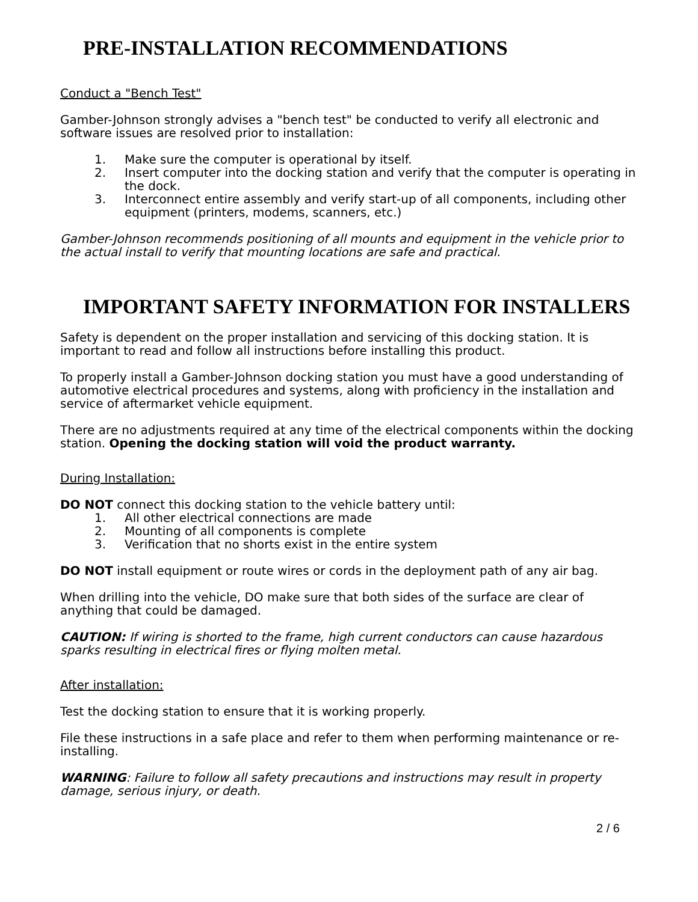PRE-INSTALLATION RECOMMENDATIONS
Conduct a "Bench Test"
Gamber-Johnson strongly advises a "bench test" be conducted to verify all electronic and software issues are resolved prior to installation:
1. Make sure the computer is operational by itself.
2. Insert computer into the docking station and verify that the computer is operating in the dock.
3. Interconnect entire assembly and verify start-up of all components, including other equipment (printers, modems, scanners, etc.)
Gamber-Johnson recommends positioning of all mounts and equipment in the vehicle prior to the actual install to verify that mounting locations are safe and practical.
IMPORTANT SAFETY INFORMATION FOR INSTALLERS
Safety is dependent on the proper installation and servicing of this docking station. It is important to read and follow all instructions before installing this product.
To properly install a Gamber-Johnson docking station you must have a good understanding of automotive electrical procedures and systems, along with proficiency in the installation and service of aftermarket vehicle equipment.
There are no adjustments required at any time of the electrical components within the docking station. Opening the docking station will void the product warranty.
During Installation:
DO NOT connect this docking station to the vehicle battery until:
1. All other electrical connections are made
2. Mounting of all components is complete
3. Verification that no shorts exist in the entire system
DO NOT install equipment or route wires or cords in the deployment path of any air bag.
When drilling into the vehicle, DO make sure that both sides of the surface are clear of anything that could be damaged.
CAUTION: If wiring is shorted to the frame, high current conductors can cause hazardous sparks resulting in electrical fires or flying molten metal.
After installation:
Test the docking station to ensure that it is working properly.
File these instructions in a safe place and refer to them when performing maintenance or re-installing.
WARNING: Failure to follow all safety precautions and instructions may result in property damage, serious injury, or death.
2 / 6